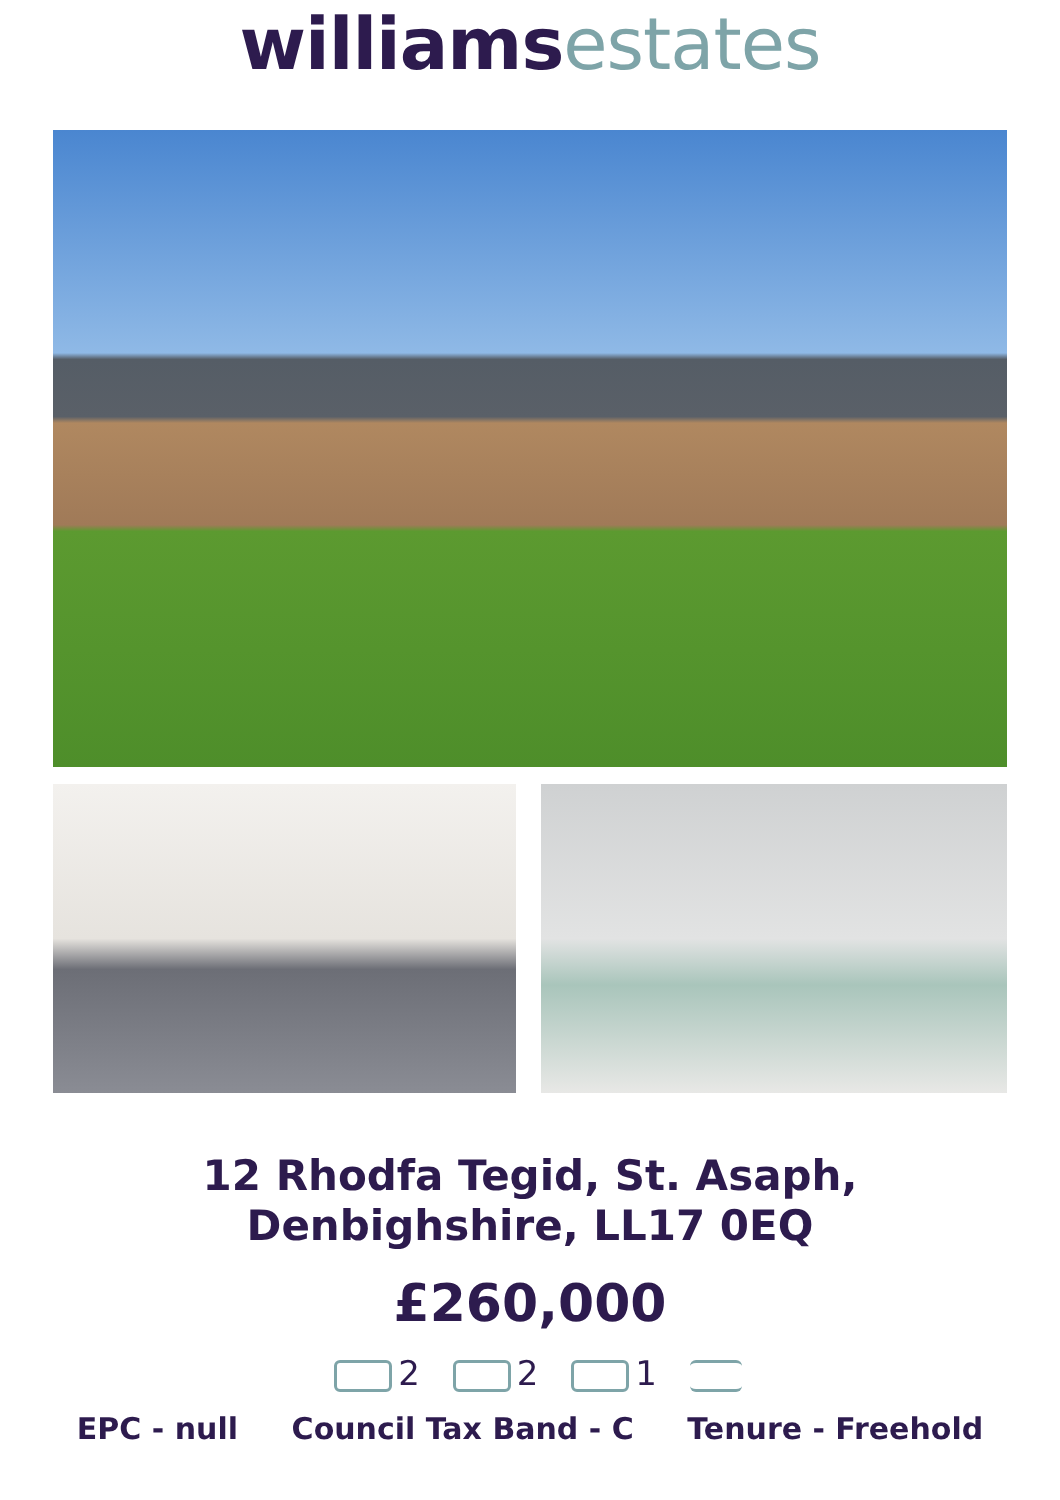williams estates
12 Rhodfa Tegid, St. Asaph,
Denbighshire, LL17 0EQ
£260,000
2 2 1
EPC - null Council Tax Band - C Tenure - Freehold